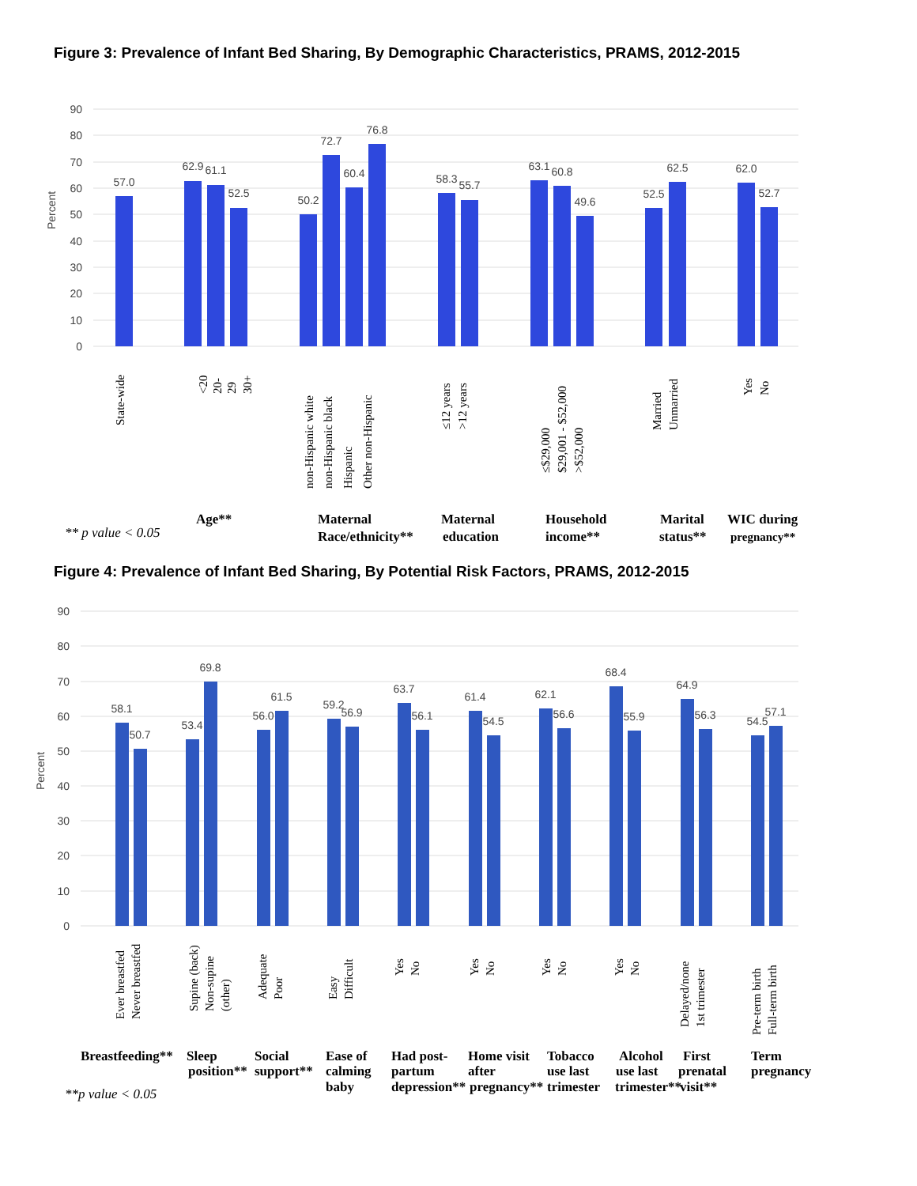Figure 3: Prevalence of Infant Bed Sharing, By Demographic Characteristics, PRAMS, 2012-2015
90
80
70
60
50
40
30
20
10
0
Percent
57.0
62.9
61.1
52.5
50.2
72.7
60.4
76.8
58.3
55.7
63.1
60.8
49.6
52.5
62.5
62.0
52.7
State-wide
<20
20-
29
30+
non-Hispanic white
non-Hispanic black
Hispanic
Other non-Hispanic
≤12 years
>12 years
≤$29,000
$29,001 - $52,000
>$52,000
Married
Unmarried
Yes
No
** p value < 0.05
Age**
Maternal
Race/ethnicity**
Maternal
education
Household
income**
Marital
status**
WIC during
pregnancy**
Figure 4: Prevalence of Infant Bed Sharing, By Potential Risk Factors, PRAMS, 2012-2015
90
80
70
60
50
40
30
20
10
0
Percent
58.1
50.7
53.4
69.8
56.0
61.5
59.2
56.9
63.7
56.1
61.4
54.5
62.1
56.6
68.4
55.9
64.9
56.3
54.5
57.1
Ever breastfed
Never breastfed
Supine (back)
Non-supine
(other)
Adequate
Poor
Easy
Difficult
Yes
No
Yes
No
Yes
No
Yes
No
Delayed/none
1st trimester
Pre-term birth
Full-term birth
Breastfeeding**
Sleep
position**
Social
support**
Ease of
calming
baby
Had post-
partum
depression**
Home visit
after
pregnancy**
Tobacco
use last
trimester
Alcohol
use last
trimester**
First
prenatal
visit**
Term
pregnancy
**p value < 0.05